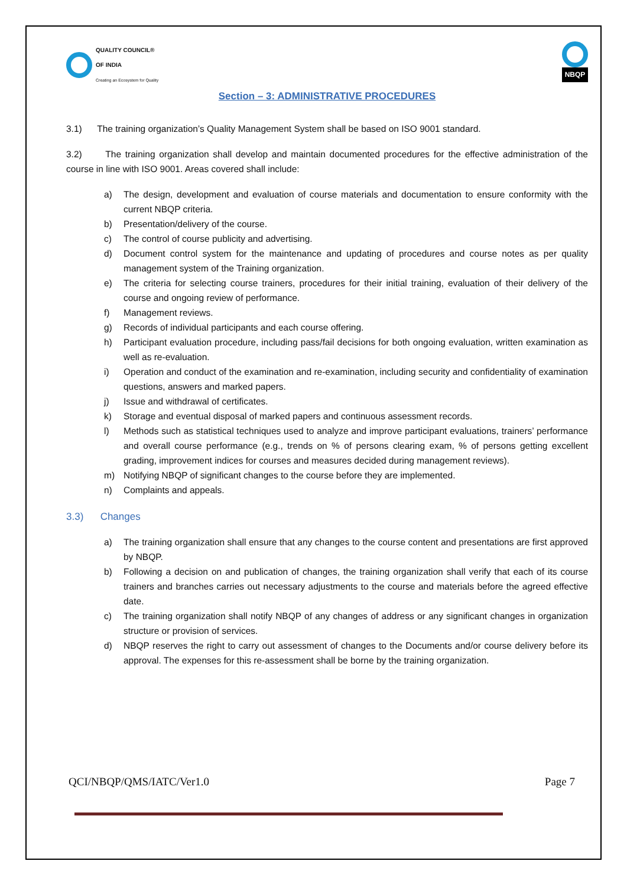QUALITY COUNCIL®
OF INDIA
Creating an Ecosystem for Quality
NBQP
Section – 3: ADMINISTRATIVE PROCEDURES
3.1) The training organization’s Quality Management System shall be based on ISO 9001 standard.
3.2) The training organization shall develop and maintain documented procedures for the effective administration of the course in line with ISO 9001. Areas covered shall include:
a) The design, development and evaluation of course materials and documentation to ensure conformity with the current NBQP criteria.
b) Presentation/delivery of the course.
c) The control of course publicity and advertising.
d) Document control system for the maintenance and updating of procedures and course notes as per quality management system of the Training organization.
e) The criteria for selecting course trainers, procedures for their initial training, evaluation of their delivery of the course and ongoing review of performance.
f) Management reviews.
g) Records of individual participants and each course offering.
h) Participant evaluation procedure, including pass/fail decisions for both ongoing evaluation, written examination as well as re-evaluation.
i) Operation and conduct of the examination and re-examination, including security and confidentiality of examination questions, answers and marked papers.
j) Issue and withdrawal of certificates.
k) Storage and eventual disposal of marked papers and continuous assessment records.
l) Methods such as statistical techniques used to analyze and improve participant evaluations, trainers’ performance and overall course performance (e.g., trends on % of persons clearing exam, % of persons getting excellent grading, improvement indices for courses and measures decided during management reviews).
m) Notifying NBQP of significant changes to the course before they are implemented.
n) Complaints and appeals.
3.3) Changes
a) The training organization shall ensure that any changes to the course content and presentations are first approved by NBQP.
b) Following a decision on and publication of changes, the training organization shall verify that each of its course trainers and branches carries out necessary adjustments to the course and materials before the agreed effective date.
c) The training organization shall notify NBQP of any changes of address or any significant changes in organization structure or provision of services.
d) NBQP reserves the right to carry out assessment of changes to the Documents and/or course delivery before its approval. The expenses for this re-assessment shall be borne by the training organization.
QCI/NBQP/QMS/IATC/Ver1.0 Page 7